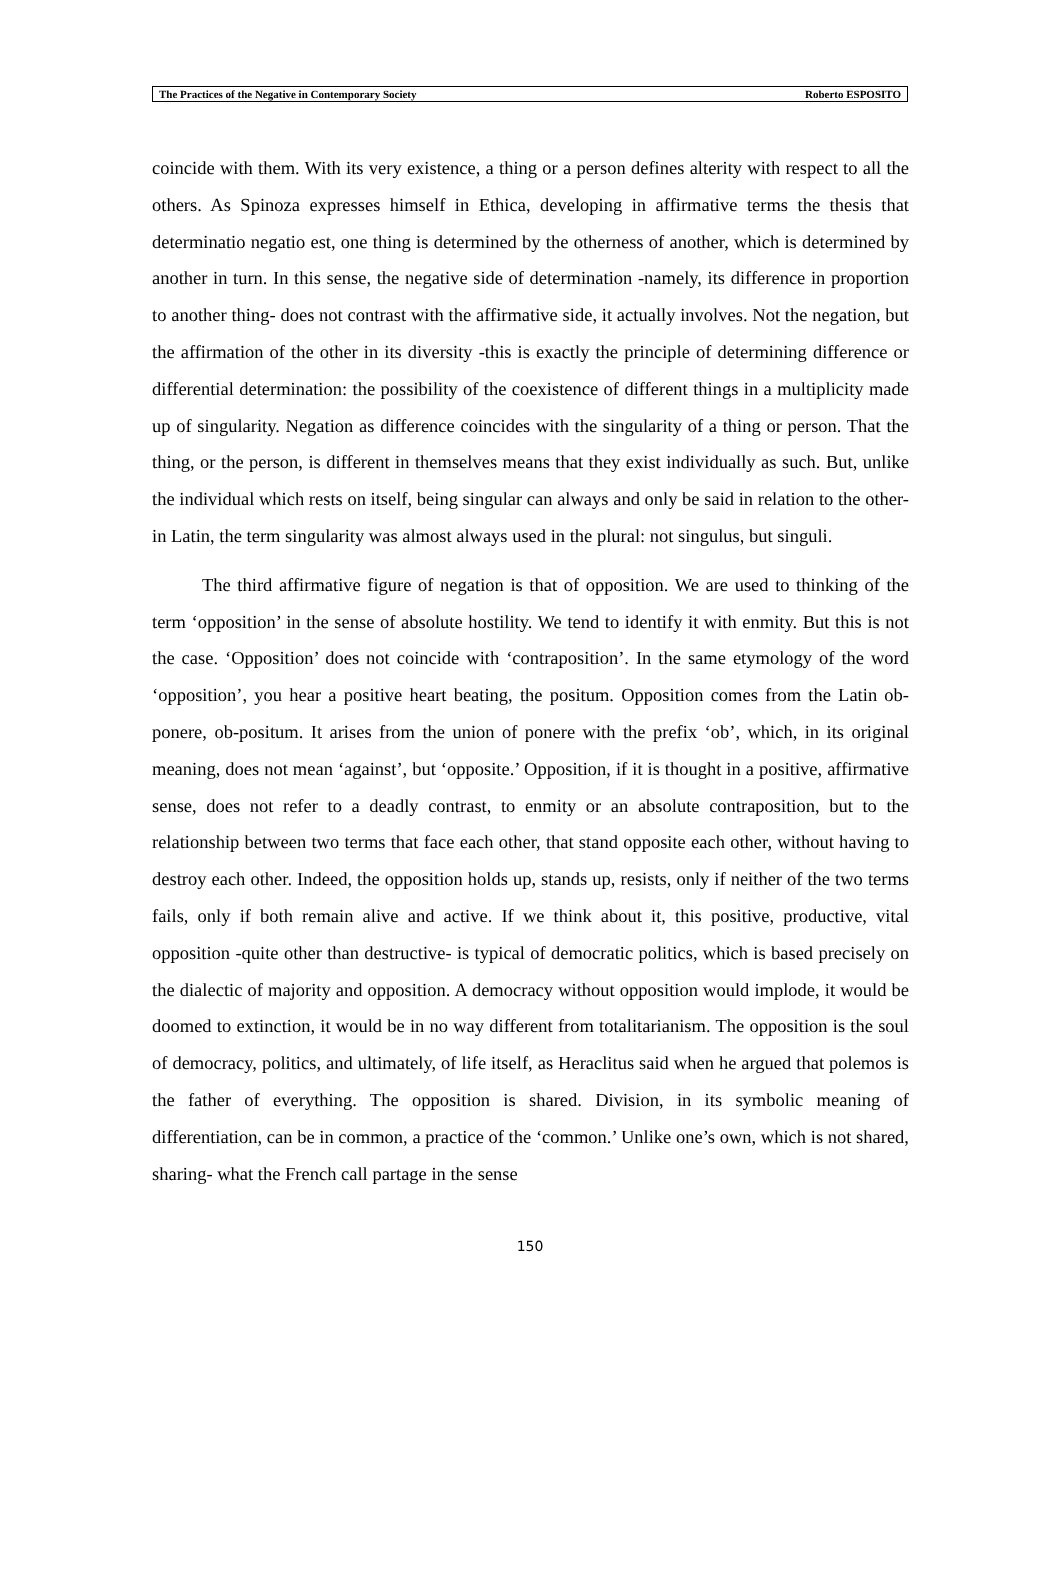The Practices of the Negative in Contemporary Society Roberto ESPOSITO
coincide with them. With its very existence, a thing or a person defines alterity with respect to all the others. As Spinoza expresses himself in Ethica, developing in affirmative terms the thesis that determinatio negatio est, one thing is determined by the otherness of another, which is determined by another in turn. In this sense, the negative side of determination -namely, its difference in proportion to another thing- does not contrast with the affirmative side, it actually involves. Not the negation, but the affirmation of the other in its diversity -this is exactly the principle of determining difference or differential determination: the possibility of the coexistence of different things in a multiplicity made up of singularity. Negation as difference coincides with the singularity of a thing or person. That the thing, or the person, is different in themselves means that they exist individually as such. But, unlike the individual which rests on itself, being singular can always and only be said in relation to the other- in Latin, the term singularity was almost always used in the plural: not singulus, but singuli.
The third affirmative figure of negation is that of opposition. We are used to thinking of the term ‘opposition’ in the sense of absolute hostility. We tend to identify it with enmity. But this is not the case. ‘Opposition’ does not coincide with ‘contraposition’. In the same etymology of the word ‘opposition’, you hear a positive heart beating, the positum. Opposition comes from the Latin ob-ponere, ob-positum. It arises from the union of ponere with the prefix ‘ob’, which, in its original meaning, does not mean ‘against’, but ‘opposite.’ Opposition, if it is thought in a positive, affirmative sense, does not refer to a deadly contrast, to enmity or an absolute contraposition, but to the relationship between two terms that face each other, that stand opposite each other, without having to destroy each other. Indeed, the opposition holds up, stands up, resists, only if neither of the two terms fails, only if both remain alive and active. If we think about it, this positive, productive, vital opposition -quite other than destructive- is typical of democratic politics, which is based precisely on the dialectic of majority and opposition. A democracy without opposition would implode, it would be doomed to extinction, it would be in no way different from totalitarianism. The opposition is the soul of democracy, politics, and ultimately, of life itself, as Heraclitus said when he argued that polemos is the father of everything. The opposition is shared. Division, in its symbolic meaning of differentiation, can be in common, a practice of the ‘common.’ Unlike one’s own, which is not shared, sharing- what the French call partage in the sense
150